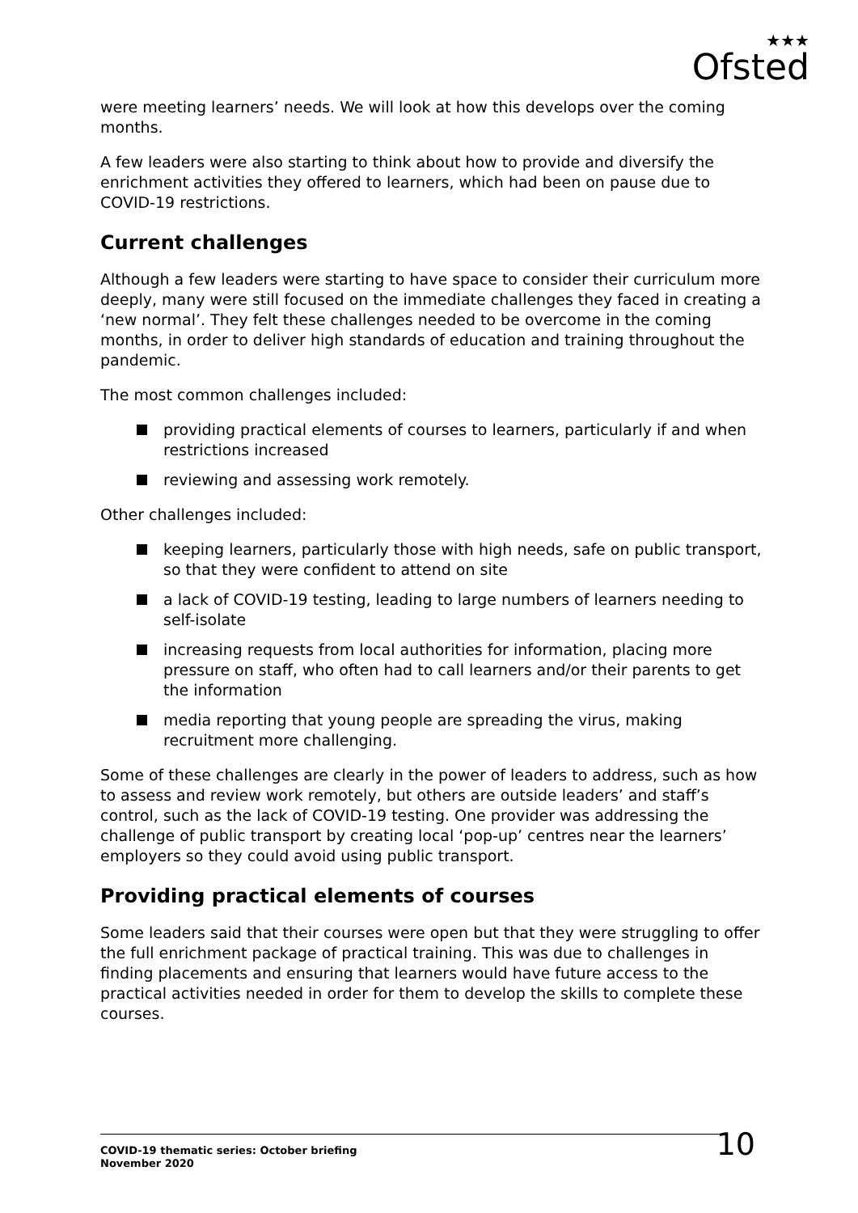★★★
Ofsted
were meeting learners’ needs. We will look at how this develops over the coming months.
A few leaders were also starting to think about how to provide and diversify the enrichment activities they offered to learners, which had been on pause due to COVID-19 restrictions.
Current challenges
Although a few leaders were starting to have space to consider their curriculum more deeply, many were still focused on the immediate challenges they faced in creating a ‘new normal’. They felt these challenges needed to be overcome in the coming months, in order to deliver high standards of education and training throughout the pandemic.
The most common challenges included:
providing practical elements of courses to learners, particularly if and when restrictions increased
reviewing and assessing work remotely.
Other challenges included:
keeping learners, particularly those with high needs, safe on public transport, so that they were confident to attend on site
a lack of COVID-19 testing, leading to large numbers of learners needing to self-isolate
increasing requests from local authorities for information, placing more pressure on staff, who often had to call learners and/or their parents to get the information
media reporting that young people are spreading the virus, making recruitment more challenging.
Some of these challenges are clearly in the power of leaders to address, such as how to assess and review work remotely, but others are outside leaders’ and staff’s control, such as the lack of COVID-19 testing. One provider was addressing the challenge of public transport by creating local ‘pop-up’ centres near the learners’ employers so they could avoid using public transport.
Providing practical elements of courses
Some leaders said that their courses were open but that they were struggling to offer the full enrichment package of practical training. This was due to challenges in finding placements and ensuring that learners would have future access to the practical activities needed in order for them to develop the skills to complete these courses.
COVID-19 thematic series: October briefing
November 2020
10